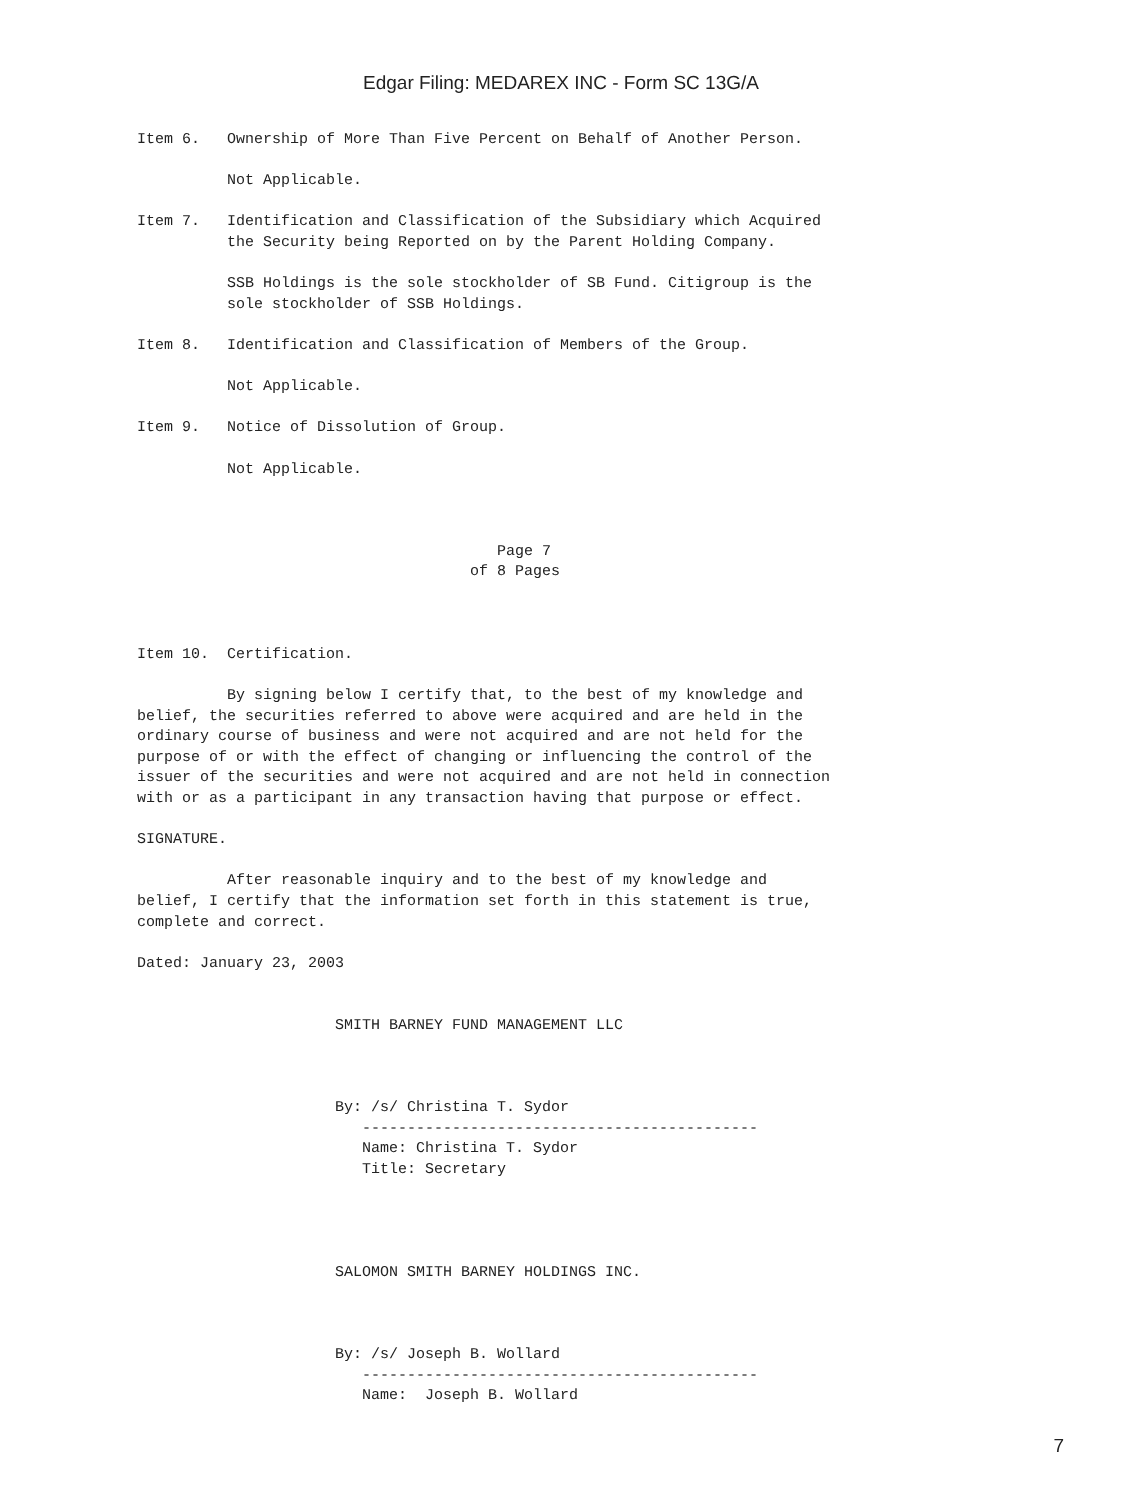Edgar Filing: MEDAREX INC - Form SC 13G/A
Item 6.   Ownership of More Than Five Percent on Behalf of Another Person.

          Not Applicable.

Item 7.   Identification and Classification of the Subsidiary which Acquired
          the Security being Reported on by the Parent Holding Company.

          SSB Holdings is the sole stockholder of SB Fund. Citigroup is the
          sole stockholder of SSB Holdings.

Item 8.   Identification and Classification of Members of the Group.

          Not Applicable.

Item 9.   Notice of Dissolution of Group.

          Not Applicable.



                                        Page 7
                                     of 8 Pages



Item 10.  Certification.

          By signing below I certify that, to the best of my knowledge and
belief, the securities referred to above were acquired and are held in the
ordinary course of business and were not acquired and are not held for the
purpose of or with the effect of changing or influencing the control of the
issuer of the securities and were not acquired and are not held in connection
with or as a participant in any transaction having that purpose or effect.

SIGNATURE.

          After reasonable inquiry and to the best of my knowledge and
belief, I certify that the information set forth in this statement is true,
complete and correct.

Dated: January 23, 2003


                      SMITH BARNEY FUND MANAGEMENT LLC



                      By: /s/ Christina T. Sydor
                         --------------------------------------------
                         Name: Christina T. Sydor
                         Title: Secretary




                      SALOMON SMITH BARNEY HOLDINGS INC.



                      By: /s/ Joseph B. Wollard
                         --------------------------------------------
                         Name:  Joseph B. Wollard
7